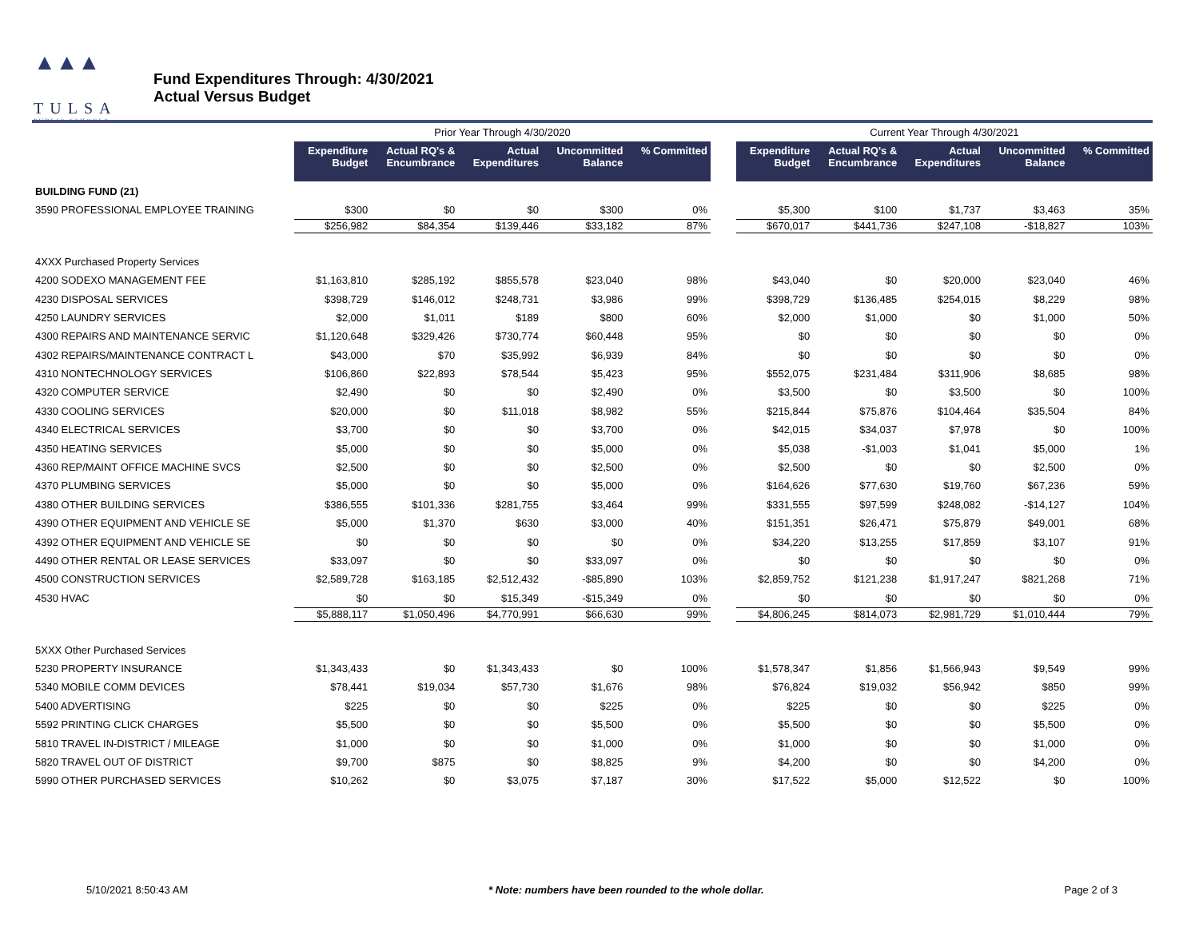▲▲▲
TULSA
PUBLIC SCHOOLS
Fund Expenditures Through: 4/30/2021
Actual Versus Budget
| | Prior Year Through 4/30/2020 | | | | | | Current Year Through 4/30/2021 | | | | |
| | Expenditure Budget | Actual RQ's & Encumbrance | Actual Expenditures | Uncommitted Balance | % Committed | | Expenditure Budget | Actual RQ's & Encumbrance | Actual Expenditures | Uncommitted Balance | % Committed |
| BUILDING FUND (21) | | | | | | | | | | | |
| 3590 PROFESSIONAL EMPLOYEE TRAINING | $300 | $0 | $0 | $300 | 0% | | $5,300 | $100 | $1,737 | $3,463 | 35% |
| | $256,982 | $84,354 | $139,446 | $33,182 | 87% | | $670,017 | $441,736 | $247,108 | -$18,827 | 103% |
| 4XXX Purchased Property Services | | | | | | | | | | | |
| 4200 SODEXO MANAGEMENT FEE | $1,163,810 | $285,192 | $855,578 | $23,040 | 98% | | $43,040 | $0 | $20,000 | $23,040 | 46% |
| 4230 DISPOSAL SERVICES | $398,729 | $146,012 | $248,731 | $3,986 | 99% | | $398,729 | $136,485 | $254,015 | $8,229 | 98% |
| 4250 LAUNDRY SERVICES | $2,000 | $1,011 | $189 | $800 | 60% | | $2,000 | $1,000 | $0 | $1,000 | 50% |
| 4300 REPAIRS AND MAINTENANCE SERVIC | $1,120,648 | $329,426 | $730,774 | $60,448 | 95% | | $0 | $0 | $0 | $0 | 0% |
| 4302 REPAIRS/MAINTENANCE CONTRACT L | $43,000 | $70 | $35,992 | $6,939 | 84% | | $0 | $0 | $0 | $0 | 0% |
| 4310 NONTECHNOLOGY SERVICES | $106,860 | $22,893 | $78,544 | $5,423 | 95% | | $552,075 | $231,484 | $311,906 | $8,685 | 98% |
| 4320 COMPUTER SERVICE | $2,490 | $0 | $0 | $2,490 | 0% | | $3,500 | $0 | $3,500 | $0 | 100% |
| 4330 COOLING SERVICES | $20,000 | $0 | $11,018 | $8,982 | 55% | | $215,844 | $75,876 | $104,464 | $35,504 | 84% |
| 4340 ELECTRICAL SERVICES | $3,700 | $0 | $0 | $3,700 | 0% | | $42,015 | $34,037 | $7,978 | $0 | 100% |
| 4350 HEATING SERVICES | $5,000 | $0 | $0 | $5,000 | 0% | | $5,038 | -$1,003 | $1,041 | $5,000 | 1% |
| 4360 REP/MAINT OFFICE MACHINE SVCS | $2,500 | $0 | $0 | $2,500 | 0% | | $2,500 | $0 | $0 | $2,500 | 0% |
| 4370 PLUMBING SERVICES | $5,000 | $0 | $0 | $5,000 | 0% | | $164,626 | $77,630 | $19,760 | $67,236 | 59% |
| 4380 OTHER BUILDING SERVICES | $386,555 | $101,336 | $281,755 | $3,464 | 99% | | $331,555 | $97,599 | $248,082 | -$14,127 | 104% |
| 4390 OTHER EQUIPMENT AND VEHICLE SE | $5,000 | $1,370 | $630 | $3,000 | 40% | | $151,351 | $26,471 | $75,879 | $49,001 | 68% |
| 4392 OTHER EQUIPMENT AND VEHICLE SE | $0 | $0 | $0 | $0 | 0% | | $34,220 | $13,255 | $17,859 | $3,107 | 91% |
| 4490 OTHER RENTAL OR LEASE SERVICES | $33,097 | $0 | $0 | $33,097 | 0% | | $0 | $0 | $0 | $0 | 0% |
| 4500 CONSTRUCTION SERVICES | $2,589,728 | $163,185 | $2,512,432 | -$85,890 | 103% | | $2,859,752 | $121,238 | $1,917,247 | $821,268 | 71% |
| 4530 HVAC | $0 | $0 | $15,349 | -$15,349 | 0% | | $0 | $0 | $0 | $0 | 0% |
| | $5,888,117 | $1,050,496 | $4,770,991 | $66,630 | 99% | | $4,806,245 | $814,073 | $2,981,729 | $1,010,444 | 79% |
| 5XXX Other Purchased Services | | | | | | | | | | | |
| 5230 PROPERTY INSURANCE | $1,343,433 | $0 | $1,343,433 | $0 | 100% | | $1,578,347 | $1,856 | $1,566,943 | $9,549 | 99% |
| 5340 MOBILE COMM DEVICES | $78,441 | $19,034 | $57,730 | $1,676 | 98% | | $76,824 | $19,032 | $56,942 | $850 | 99% |
| 5400 ADVERTISING | $225 | $0 | $0 | $225 | 0% | | $225 | $0 | $0 | $225 | 0% |
| 5592 PRINTING CLICK CHARGES | $5,500 | $0 | $0 | $5,500 | 0% | | $5,500 | $0 | $0 | $5,500 | 0% |
| 5810 TRAVEL IN-DISTRICT / MILEAGE | $1,000 | $0 | $0 | $1,000 | 0% | | $1,000 | $0 | $0 | $1,000 | 0% |
| 5820 TRAVEL OUT OF DISTRICT | $9,700 | $875 | $0 | $8,825 | 9% | | $4,200 | $0 | $0 | $4,200 | 0% |
| 5990 OTHER PURCHASED SERVICES | $10,262 | $0 | $3,075 | $7,187 | 30% | | $17,522 | $5,000 | $12,522 | $0 | 100% |
5/10/2021 8:50:43 AM * Note: numbers have been rounded to the whole dollar. Page 2 of 3